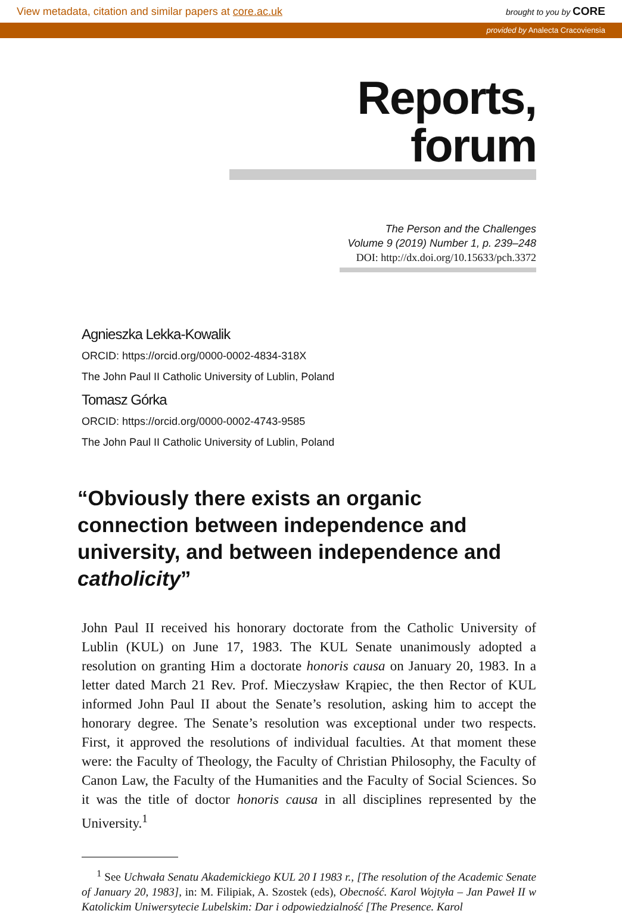View metadata, citation and similar papers at core.ac.uk brought to you by CORE
provided by Analecta Cracoviensia
Reports, forum
The Person and the Challenges
Volume 9 (2019) Number 1, p. 239–248
DOI: http://dx.doi.org/10.15633/pch.3372
Agnieszka Lekka-Kowalik
ORCID: https://orcid.org/0000-0002-4834-318X
The John Paul II Catholic University of Lublin, Poland
Tomasz Górka
ORCID: https://orcid.org/0000-0002-4743-9585
The John Paul II Catholic University of Lublin, Poland
“Obviously there exists an organic connection between independence and university, and between independence and catholicity”
John Paul II received his honorary doctorate from the Catholic University of Lublin (KUL) on June 17, 1983. The KUL Senate unanimously adopted a resolution on granting Him a doctorate honoris causa on January 20, 1983. In a letter dated March 21 Rev. Prof. Mieczysław Krąpiec, the then Rector of KUL informed John Paul II about the Senate’s resolution, asking him to accept the honorary degree. The Senate’s resolution was exceptional under two respects. First, it approved the resolutions of individual faculties. At that moment these were: the Faculty of Theology, the Faculty of Christian Philosophy, the Faculty of Canon Law, the Faculty of the Humanities and the Faculty of Social Sciences. So it was the title of doctor honoris causa in all disciplines represented by the University.<sup>1</sup>
<sup>1</sup> See Uchwała Senatu Akademickiego KUL 20 I 1983 r., [The resolution of the Academic Senate of January 20, 1983], in: M. Filipiak, A. Szostek (eds), Obecność. Karol Wojtyła – Jan Paweł II w Katolickim Uniwersytecie Lubelskim: Dar i odpowiedzialność [The Presence. Karol